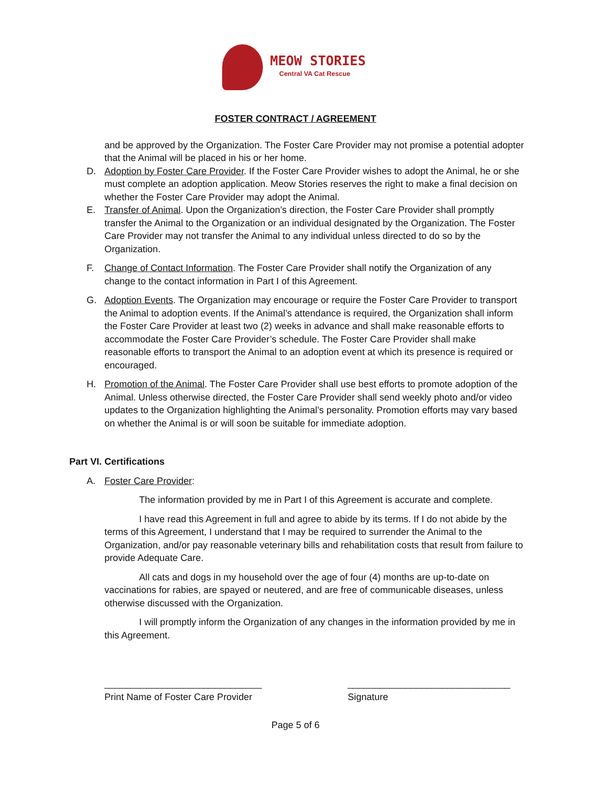MEOW STORIES
Central VA Cat Rescue
FOSTER CONTRACT / AGREEMENT
and be approved by the Organization. The Foster Care Provider may not promise a potential adopter that the Animal will be placed in his or her home.
D. Adoption by Foster Care Provider. If the Foster Care Provider wishes to adopt the Animal, he or she must complete an adoption application. Meow Stories reserves the right to make a final decision on whether the Foster Care Provider may adopt the Animal.
E. Transfer of Animal. Upon the Organization’s direction, the Foster Care Provider shall promptly transfer the Animal to the Organization or an individual designated by the Organization. The Foster Care Provider may not transfer the Animal to any individual unless directed to do so by the Organization.
F. Change of Contact Information. The Foster Care Provider shall notify the Organization of any change to the contact information in Part I of this Agreement.
G. Adoption Events. The Organization may encourage or require the Foster Care Provider to transport the Animal to adoption events. If the Animal’s attendance is required, the Organization shall inform the Foster Care Provider at least two (2) weeks in advance and shall make reasonable efforts to accommodate the Foster Care Provider’s schedule. The Foster Care Provider shall make reasonable efforts to transport the Animal to an adoption event at which its presence is required or encouraged.
H. Promotion of the Animal. The Foster Care Provider shall use best efforts to promote adoption of the Animal. Unless otherwise directed, the Foster Care Provider shall send weekly photo and/or video updates to the Organization highlighting the Animal’s personality. Promotion efforts may vary based on whether the Animal is or will soon be suitable for immediate adoption.
Part VI. Certifications
A. Foster Care Provider:
The information provided by me in Part I of this Agreement is accurate and complete.
I have read this Agreement in full and agree to abide by its terms. If I do not abide by the terms of this Agreement, I understand that I may be required to surrender the Animal to the Organization, and/or pay reasonable veterinary bills and rehabilitation costs that result from failure to provide Adequate Care.
All cats and dogs in my household over the age of four (4) months are up-to-date on vaccinations for rabies, are spayed or neutered, and are free of communicable diseases, unless otherwise discussed with the Organization.
I will promptly inform the Organization of any changes in the information provided by me in this Agreement.
______________________________
Print Name of Foster Care Provider
_______________________________
Signature
Page 5 of 6